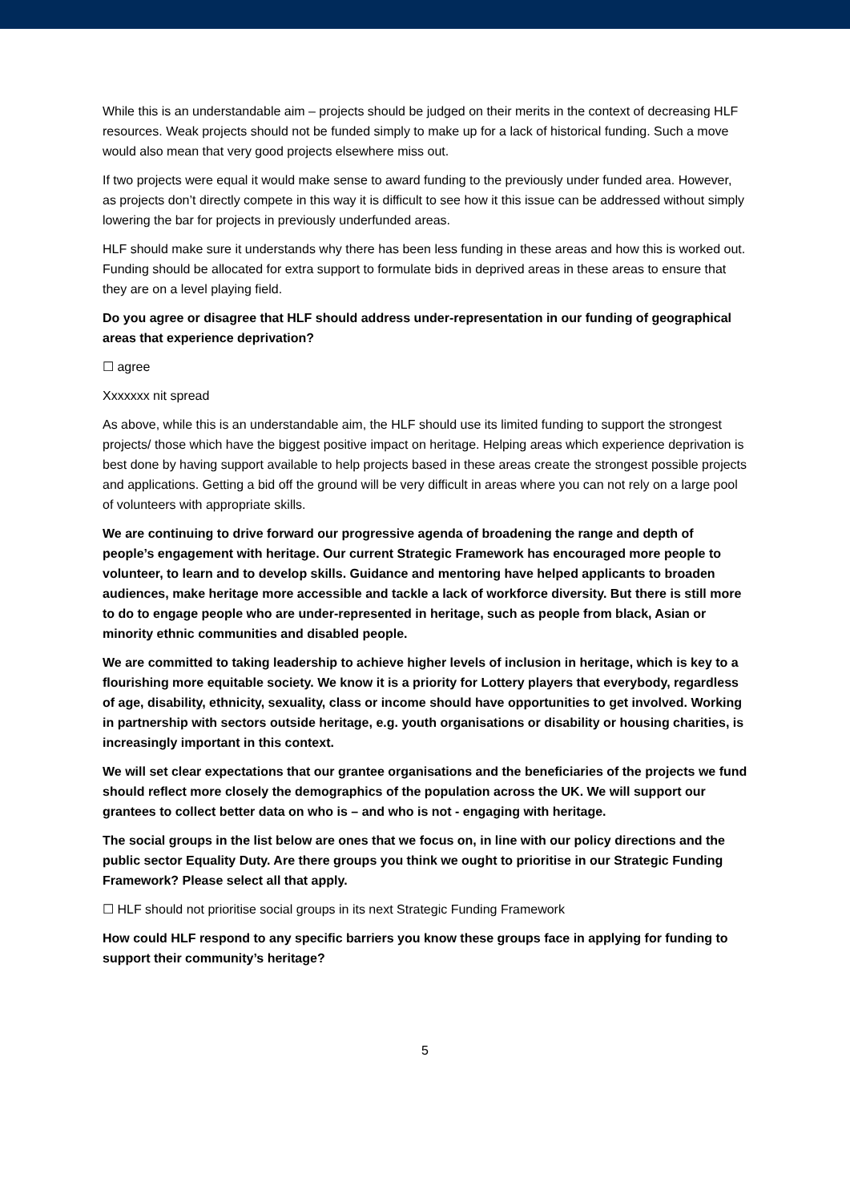While this is an understandable aim – projects should be judged on their merits in the context of decreasing HLF resources. Weak projects should not be funded simply to make up for a lack of historical funding. Such a move would also mean that very good projects elsewhere miss out.
If two projects were equal it would make sense to award funding to the previously under funded area. However, as projects don’t directly compete in this way it is difficult to see how it this issue can be addressed without simply lowering the bar for projects in previously underfunded areas.
HLF should make sure it understands why there has been less funding in these areas and how this is worked out. Funding should be allocated for extra support to formulate bids in deprived areas in these areas to ensure that they are on a level playing field.
Do you agree or disagree that HLF should address under-representation in our funding of geographical areas that experience deprivation?
☐ agree
Xxxxxxx nit spread
As above, while this is an understandable aim, the HLF should use its limited funding to support the strongest projects/ those which have the biggest positive impact on heritage. Helping areas which experience deprivation is best done by having support available to help projects based in these areas create the strongest possible projects and applications. Getting a bid off the ground will be very difficult in areas where you can not rely on a large pool of volunteers with appropriate skills.
We are continuing to drive forward our progressive agenda of broadening the range and depth of people’s engagement with heritage. Our current Strategic Framework has encouraged more people to volunteer, to learn and to develop skills. Guidance and mentoring have helped applicants to broaden audiences, make heritage more accessible and tackle a lack of workforce diversity. But there is still more to do to engage people who are under-represented in heritage, such as people from black, Asian or minority ethnic communities and disabled people.
We are committed to taking leadership to achieve higher levels of inclusion in heritage, which is key to a flourishing more equitable society. We know it is a priority for Lottery players that everybody, regardless of age, disability, ethnicity, sexuality, class or income should have opportunities to get involved. Working in partnership with sectors outside heritage, e.g. youth organisations or disability or housing charities, is increasingly important in this context.
We will set clear expectations that our grantee organisations and the beneficiaries of the projects we fund should reflect more closely the demographics of the population across the UK. We will support our grantees to collect better data on who is – and who is not - engaging with heritage.
The social groups in the list below are ones that we focus on, in line with our policy directions and the public sector Equality Duty. Are there groups you think we ought to prioritise in our Strategic Funding Framework? Please select all that apply.
☐ HLF should not prioritise social groups in its next Strategic Funding Framework
How could HLF respond to any specific barriers you know these groups face in applying for funding to support their community’s heritage?
5